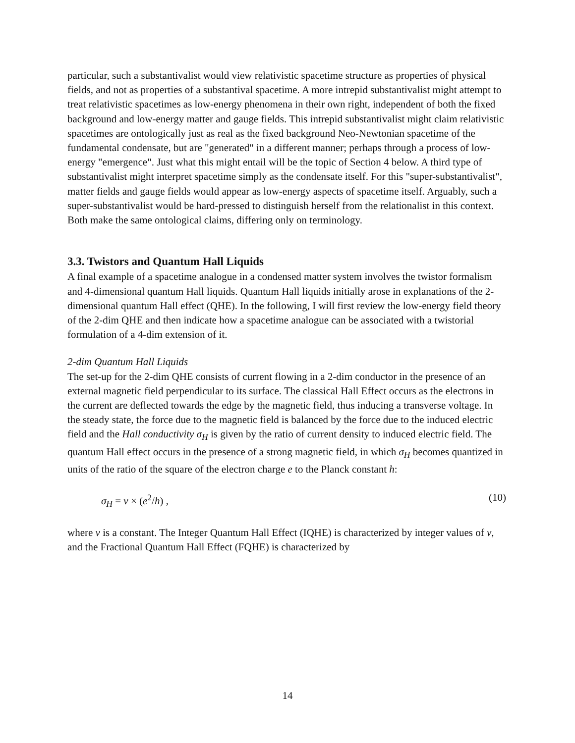particular, such a substantivalist would view relativistic spacetime structure as properties of physical fields, and not as properties of a substantival spacetime. A more intrepid substantivalist might attempt to treat relativistic spacetimes as low-energy phenomena in their own right, independent of both the fixed background and low-energy matter and gauge fields. This intrepid substantivalist might claim relativistic spacetimes are ontologically just as real as the fixed background Neo-Newtonian spacetime of the fundamental condensate, but are "generated" in a different manner; perhaps through a process of low-energy "emergence". Just what this might entail will be the topic of Section 4 below. A third type of substantivalist might interpret spacetime simply as the condensate itself. For this "super-substantivalist", matter fields and gauge fields would appear as low-energy aspects of spacetime itself. Arguably, such a super-substantivalist would be hard-pressed to distinguish herself from the relationalist in this context. Both make the same ontological claims, differing only on terminology.
3.3. Twistors and Quantum Hall Liquids
A final example of a spacetime analogue in a condensed matter system involves the twistor formalism and 4-dimensional quantum Hall liquids. Quantum Hall liquids initially arose in explanations of the 2-dimensional quantum Hall effect (QHE). In the following, I will first review the low-energy field theory of the 2-dim QHE and then indicate how a spacetime analogue can be associated with a twistorial formulation of a 4-dim extension of it.
2-dim Quantum Hall Liquids
The set-up for the 2-dim QHE consists of current flowing in a 2-dim conductor in the presence of an external magnetic field perpendicular to its surface. The classical Hall Effect occurs as the electrons in the current are deflected towards the edge by the magnetic field, thus inducing a transverse voltage. In the steady state, the force due to the magnetic field is balanced by the force due to the induced electric field and the Hall conductivity σ<sub>H</sub> is given by the ratio of current density to induced electric field. The quantum Hall effect occurs in the presence of a strong magnetic field, in which σ<sub>H</sub> becomes quantized in units of the ratio of the square of the electron charge e to the Planck constant h:
σ<sub>H</sub> = ν × (e<sup>2</sup>/h) , (10)
where ν is a constant. The Integer Quantum Hall Effect (IQHE) is characterized by integer values of ν, and the Fractional Quantum Hall Effect (FQHE) is characterized by
14